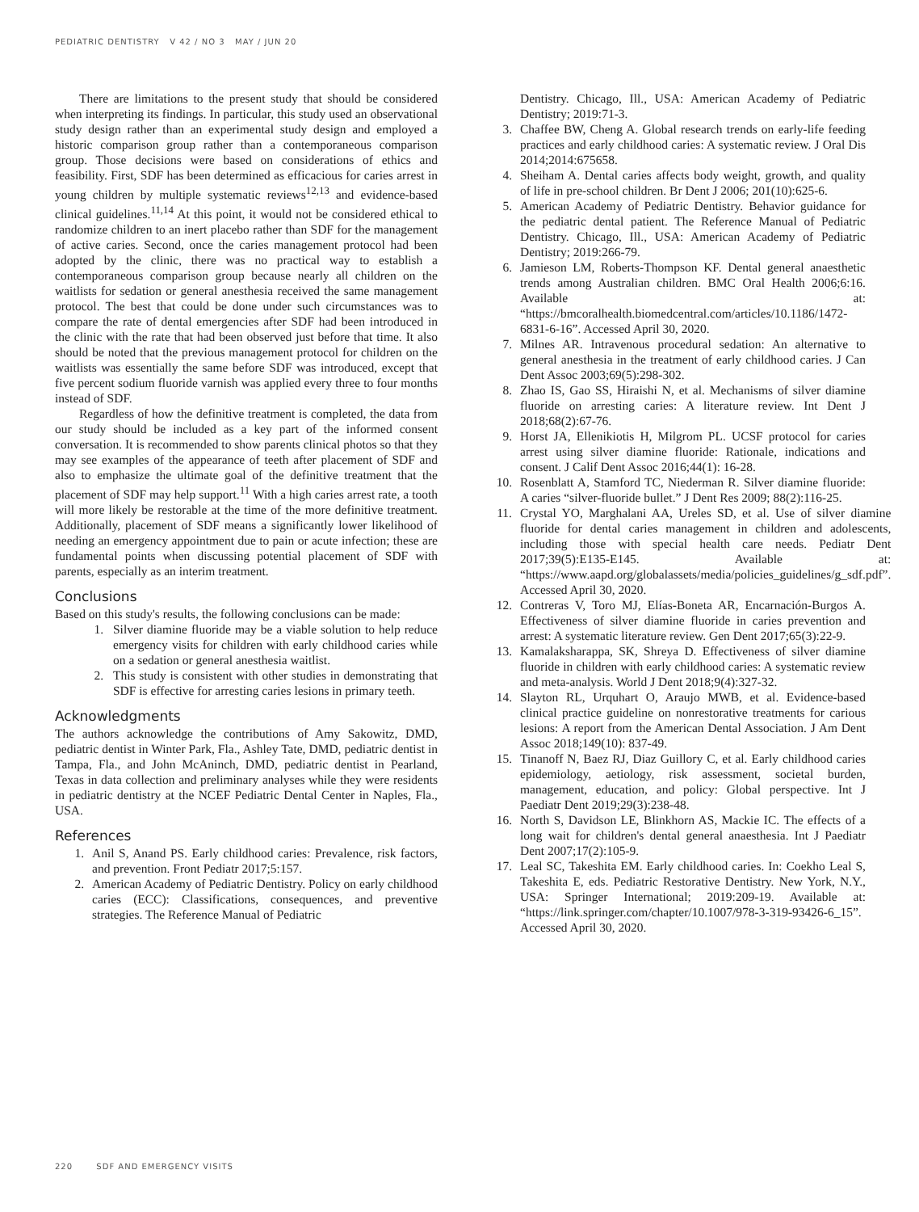PEDIATRIC DENTISTRY V 42 / NO 3 MAY / JUN 20
There are limitations to the present study that should be considered when interpreting its findings. In particular, this study used an observational study design rather than an experimental study design and employed a historic comparison group rather than a contemporaneous comparison group. Those decisions were based on considerations of ethics and feasibility. First, SDF has been determined as efficacious for caries arrest in young children by multiple systematic reviews<sup>12,13</sup> and evidence-based clinical guidelines.<sup>11,14</sup> At this point, it would not be considered ethical to randomize children to an inert placebo rather than SDF for the management of active caries. Second, once the caries management protocol had been adopted by the clinic, there was no practical way to establish a contemporaneous comparison group because nearly all children on the waitlists for sedation or general anesthesia received the same management protocol. The best that could be done under such circumstances was to compare the rate of dental emergencies after SDF had been introduced in the clinic with the rate that had been observed just before that time. It also should be noted that the previous management protocol for children on the waitlists was essentially the same before SDF was introduced, except that five percent sodium fluoride varnish was applied every three to four months instead of SDF.
Regardless of how the definitive treatment is completed, the data from our study should be included as a key part of the informed consent conversation. It is recommended to show parents clinical photos so that they may see examples of the appearance of teeth after placement of SDF and also to emphasize the ultimate goal of the definitive treatment that the placement of SDF may help support.<sup>11</sup> With a high caries arrest rate, a tooth will more likely be restorable at the time of the more definitive treatment. Additionally, placement of SDF means a significantly lower likelihood of needing an emergency appointment due to pain or acute infection; these are fundamental points when discussing potential placement of SDF with parents, especially as an interim treatment.
Conclusions
Based on this study's results, the following conclusions can be made:
1. Silver diamine fluoride may be a viable solution to help reduce emergency visits for children with early childhood caries while on a sedation or general anesthesia waitlist.
2. This study is consistent with other studies in demonstrating that SDF is effective for arresting caries lesions in primary teeth.
Acknowledgments
The authors acknowledge the contributions of Amy Sakowitz, DMD, pediatric dentist in Winter Park, Fla., Ashley Tate, DMD, pediatric dentist in Tampa, Fla., and John McAninch, DMD, pediatric dentist in Pearland, Texas in data collection and preliminary analyses while they were residents in pediatric dentistry at the NCEF Pediatric Dental Center in Naples, Fla., USA.
References
1. Anil S, Anand PS. Early childhood caries: Prevalence, risk factors, and prevention. Front Pediatr 2017;5:157.
2. American Academy of Pediatric Dentistry. Policy on early childhood caries (ECC): Classifications, consequences, and preventive strategies. The Reference Manual of Pediatric
Dentistry. Chicago, Ill., USA: American Academy of Pediatric Dentistry; 2019:71-3.
3. Chaffee BW, Cheng A. Global research trends on early-life feeding practices and early childhood caries: A systematic review. J Oral Dis 2014;2014:675658.
4. Sheiham A. Dental caries affects body weight, growth, and quality of life in pre-school children. Br Dent J 2006; 201(10):625-6.
5. American Academy of Pediatric Dentistry. Behavior guidance for the pediatric dental patient. The Reference Manual of Pediatric Dentistry. Chicago, Ill., USA: American Academy of Pediatric Dentistry; 2019:266-79.
6. Jamieson LM, Roberts-Thompson KF. Dental general anaesthetic trends among Australian children. BMC Oral Health 2006;6:16. Available at: “https://bmcoralhealth.biomedcentral.com/articles/10.1186/1472-6831-6-16”. Accessed April 30, 2020.
7. Milnes AR. Intravenous procedural sedation: An alternative to general anesthesia in the treatment of early childhood caries. J Can Dent Assoc 2003;69(5):298-302.
8. Zhao IS, Gao SS, Hiraishi N, et al. Mechanisms of silver diamine fluoride on arresting caries: A literature review. Int Dent J 2018;68(2):67-76.
9. Horst JA, Ellenikiotis H, Milgrom PL. UCSF protocol for caries arrest using silver diamine fluoride: Rationale, indications and consent. J Calif Dent Assoc 2016;44(1): 16-28.
10. Rosenblatt A, Stamford TC, Niederman R. Silver diamine fluoride: A caries “silver-fluoride bullet.” J Dent Res 2009; 88(2):116-25.
11. Crystal YO, Marghalani AA, Ureles SD, et al. Use of silver diamine fluoride for dental caries management in children and adolescents, including those with special health care needs. Pediatr Dent 2017;39(5):E135-E145. Available at: “https://www.aapd.org/globalassets/media/policies_guidelines/g_sdf.pdf”. Accessed April 30, 2020.
12. Contreras V, Toro MJ, Elías-Boneta AR, Encarnación-Burgos A. Effectiveness of silver diamine fluoride in caries prevention and arrest: A systematic literature review. Gen Dent 2017;65(3):22-9.
13. Kamalaksharappa, SK, Shreya D. Effectiveness of silver diamine fluoride in children with early childhood caries: A systematic review and meta-analysis. World J Dent 2018;9(4):327-32.
14. Slayton RL, Urquhart O, Araujo MWB, et al. Evidence-based clinical practice guideline on nonrestorative treatments for carious lesions: A report from the American Dental Association. J Am Dent Assoc 2018;149(10): 837-49.
15. Tinanoff N, Baez RJ, Diaz Guillory C, et al. Early childhood caries epidemiology, aetiology, risk assessment, societal burden, management, education, and policy: Global perspective. Int J Paediatr Dent 2019;29(3):238-48.
16. North S, Davidson LE, Blinkhorn AS, Mackie IC. The effects of a long wait for children's dental general anaesthesia. Int J Paediatr Dent 2007;17(2):105-9.
17. Leal SC, Takeshita EM. Early childhood caries. In: Coekho Leal S, Takeshita E, eds. Pediatric Restorative Dentistry. New York, N.Y., USA: Springer International; 2019:209-19. Available at: “https://link.springer.com/chapter/10.1007/978-3-319-93426-6_15”. Accessed April 30, 2020.
220 SDF AND EMERGENCY VISITS